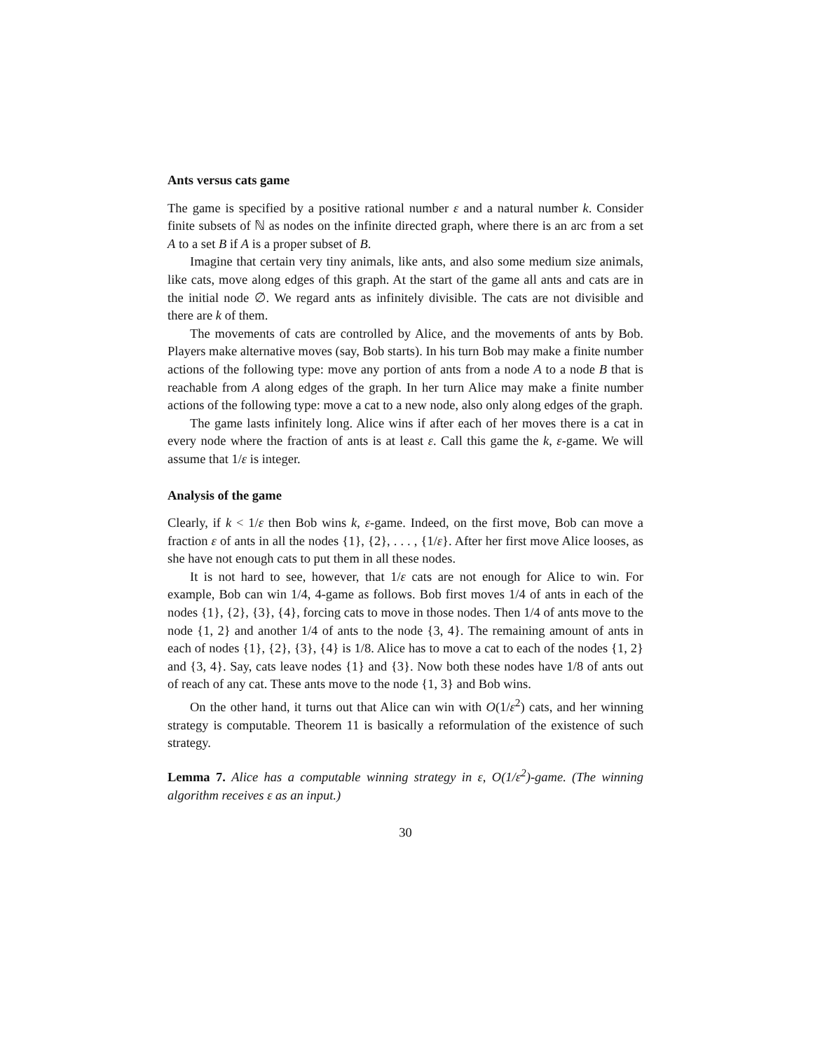Ants versus cats game
The game is specified by a positive rational number ε and a natural number k. Consider finite subsets of ℕ as nodes on the infinite directed graph, where there is an arc from a set A to a set B if A is a proper subset of B.
Imagine that certain very tiny animals, like ants, and also some medium size animals, like cats, move along edges of this graph. At the start of the game all ants and cats are in the initial node ∅. We regard ants as infinitely divisible. The cats are not divisible and there are k of them.
The movements of cats are controlled by Alice, and the movements of ants by Bob. Players make alternative moves (say, Bob starts). In his turn Bob may make a finite number actions of the following type: move any portion of ants from a node A to a node B that is reachable from A along edges of the graph. In her turn Alice may make a finite number actions of the following type: move a cat to a new node, also only along edges of the graph.
The game lasts infinitely long. Alice wins if after each of her moves there is a cat in every node where the fraction of ants is at least ε. Call this game the k, ε-game. We will assume that 1/ε is integer.
Analysis of the game
Clearly, if k < 1/ε then Bob wins k, ε-game. Indeed, on the first move, Bob can move a fraction ε of ants in all the nodes {1}, {2}, . . . , {1/ε}. After her first move Alice looses, as she have not enough cats to put them in all these nodes.
It is not hard to see, however, that 1/ε cats are not enough for Alice to win. For example, Bob can win 1/4, 4-game as follows. Bob first moves 1/4 of ants in each of the nodes {1}, {2}, {3}, {4}, forcing cats to move in those nodes. Then 1/4 of ants move to the node {1, 2} and another 1/4 of ants to the node {3, 4}. The remaining amount of ants in each of nodes {1}, {2}, {3}, {4} is 1/8. Alice has to move a cat to each of the nodes {1, 2} and {3, 4}. Say, cats leave nodes {1} and {3}. Now both these nodes have 1/8 of ants out of reach of any cat. These ants move to the node {1, 3} and Bob wins.
On the other hand, it turns out that Alice can win with O(1/ε<sup>2</sup>) cats, and her winning strategy is computable. Theorem 11 is basically a reformulation of the existence of such strategy.
Lemma 7. Alice has a computable winning strategy in ε, O(1/ε<sup>2</sup>)-game. (The winning algorithm receives ε as an input.)
30